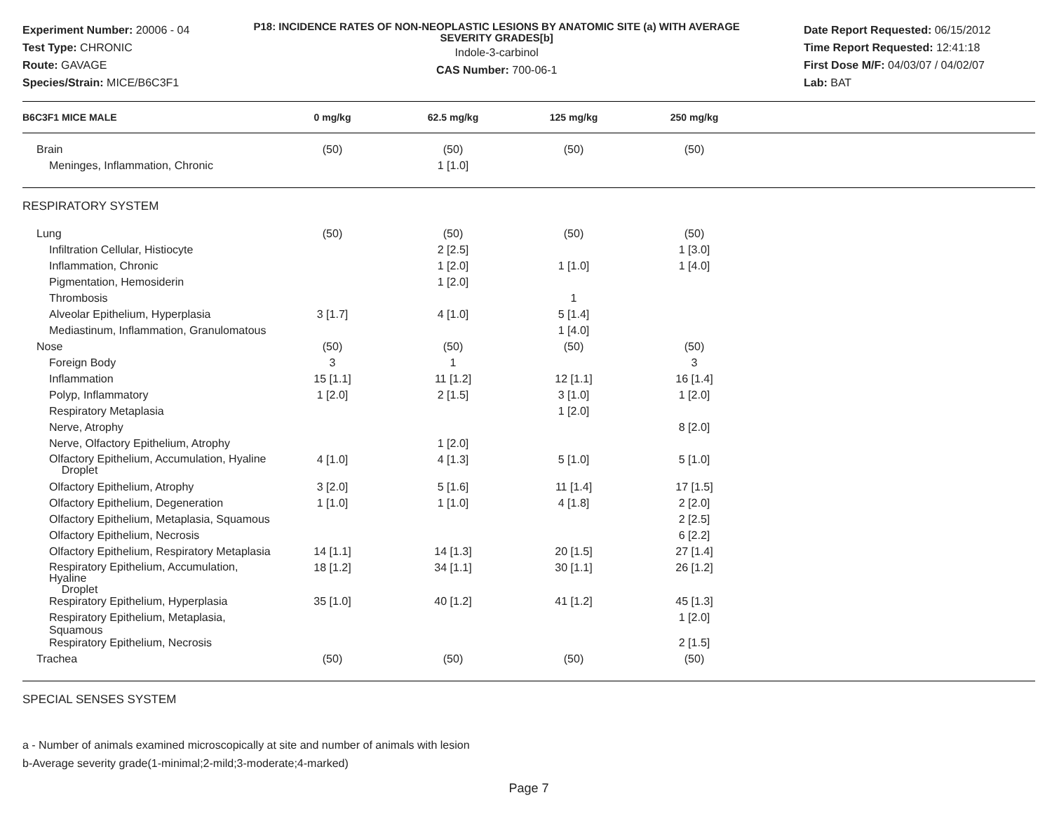Experiment Number: 20006 - 04
Test Type: CHRONIC
Route: GAVAGE
Species/Strain: MICE/B6C3F1
P18: INCIDENCE RATES OF NON-NEOPLASTIC LESIONS BY ANATOMIC SITE (a) WITH AVERAGE SEVERITY GRADES[b]
Indole-3-carbinol
CAS Number: 700-06-1
Date Report Requested: 06/15/2012
Time Report Requested: 12:41:18
First Dose M/F: 04/03/07 / 04/02/07
Lab: BAT
| B6C3F1 MICE MALE | 0 mg/kg | 62.5 mg/kg | 125 mg/kg | 250 mg/kg | |
| --- | --- | --- | --- | --- | --- |
| Brain | (50) | (50) | (50) | (50) | |
| Meninges, Inflammation, Chronic | | 1 [1.0] | | | |
| RESPIRATORY SYSTEM | | | | | |
| Lung | (50) | (50) | (50) | (50) | |
| Infiltration Cellular, Histiocyte | | 2 [2.5] | | 1 [3.0] | |
| Inflammation, Chronic | | 1 [2.0] | 1 [1.0] | 1 [4.0] | |
| Pigmentation, Hemosiderin | | 1 [2.0] | | | |
| Thrombosis | | | 1 | | |
| Alveolar Epithelium, Hyperplasia | 3 [1.7] | 4 [1.0] | 5 [1.4] | | |
| Mediastinum, Inflammation, Granulomatous | | | 1 [4.0] | | |
| Nose | (50) | (50) | (50) | (50) | |
| Foreign Body | 3 | 1 | | 3 | |
| Inflammation | 15 [1.1] | 11 [1.2] | 12 [1.1] | 16 [1.4] | |
| Polyp, Inflammatory | 1 [2.0] | 2 [1.5] | 3 [1.0] | 1 [2.0] | |
| Respiratory Metaplasia | | | 1 [2.0] | | |
| Nerve, Atrophy | | | | 8 [2.0] | |
| Nerve, Olfactory Epithelium, Atrophy | | 1 [2.0] | | | |
| Olfactory Epithelium, Accumulation, Hyaline Droplet | 4 [1.0] | 4 [1.3] | 5 [1.0] | 5 [1.0] | |
| Olfactory Epithelium, Atrophy | 3 [2.0] | 5 [1.6] | 11 [1.4] | 17 [1.5] | |
| Olfactory Epithelium, Degeneration | 1 [1.0] | 1 [1.0] | 4 [1.8] | 2 [2.0] | |
| Olfactory Epithelium, Metaplasia, Squamous | | | | 2 [2.5] | |
| Olfactory Epithelium, Necrosis | | | | 6 [2.2] | |
| Olfactory Epithelium, Respiratory Metaplasia | 14 [1.1] | 14 [1.3] | 20 [1.5] | 27 [1.4] | |
| Respiratory Epithelium, Accumulation, Hyaline Droplet | 18 [1.2] | 34 [1.1] | 30 [1.1] | 26 [1.2] | |
| Respiratory Epithelium, Hyperplasia | 35 [1.0] | 40 [1.2] | 41 [1.2] | 45 [1.3] | |
| Respiratory Epithelium, Metaplasia, Squamous | | | | 1 [2.0] | |
| Respiratory Epithelium, Necrosis | | | | 2 [1.5] | |
| Trachea | (50) | (50) | (50) | (50) | |
| SPECIAL SENSES SYSTEM | | | | | |
a - Number of animals examined microscopically at site and number of animals with lesion
b-Average severity grade(1-minimal;2-mild;3-moderate;4-marked)
Page 7